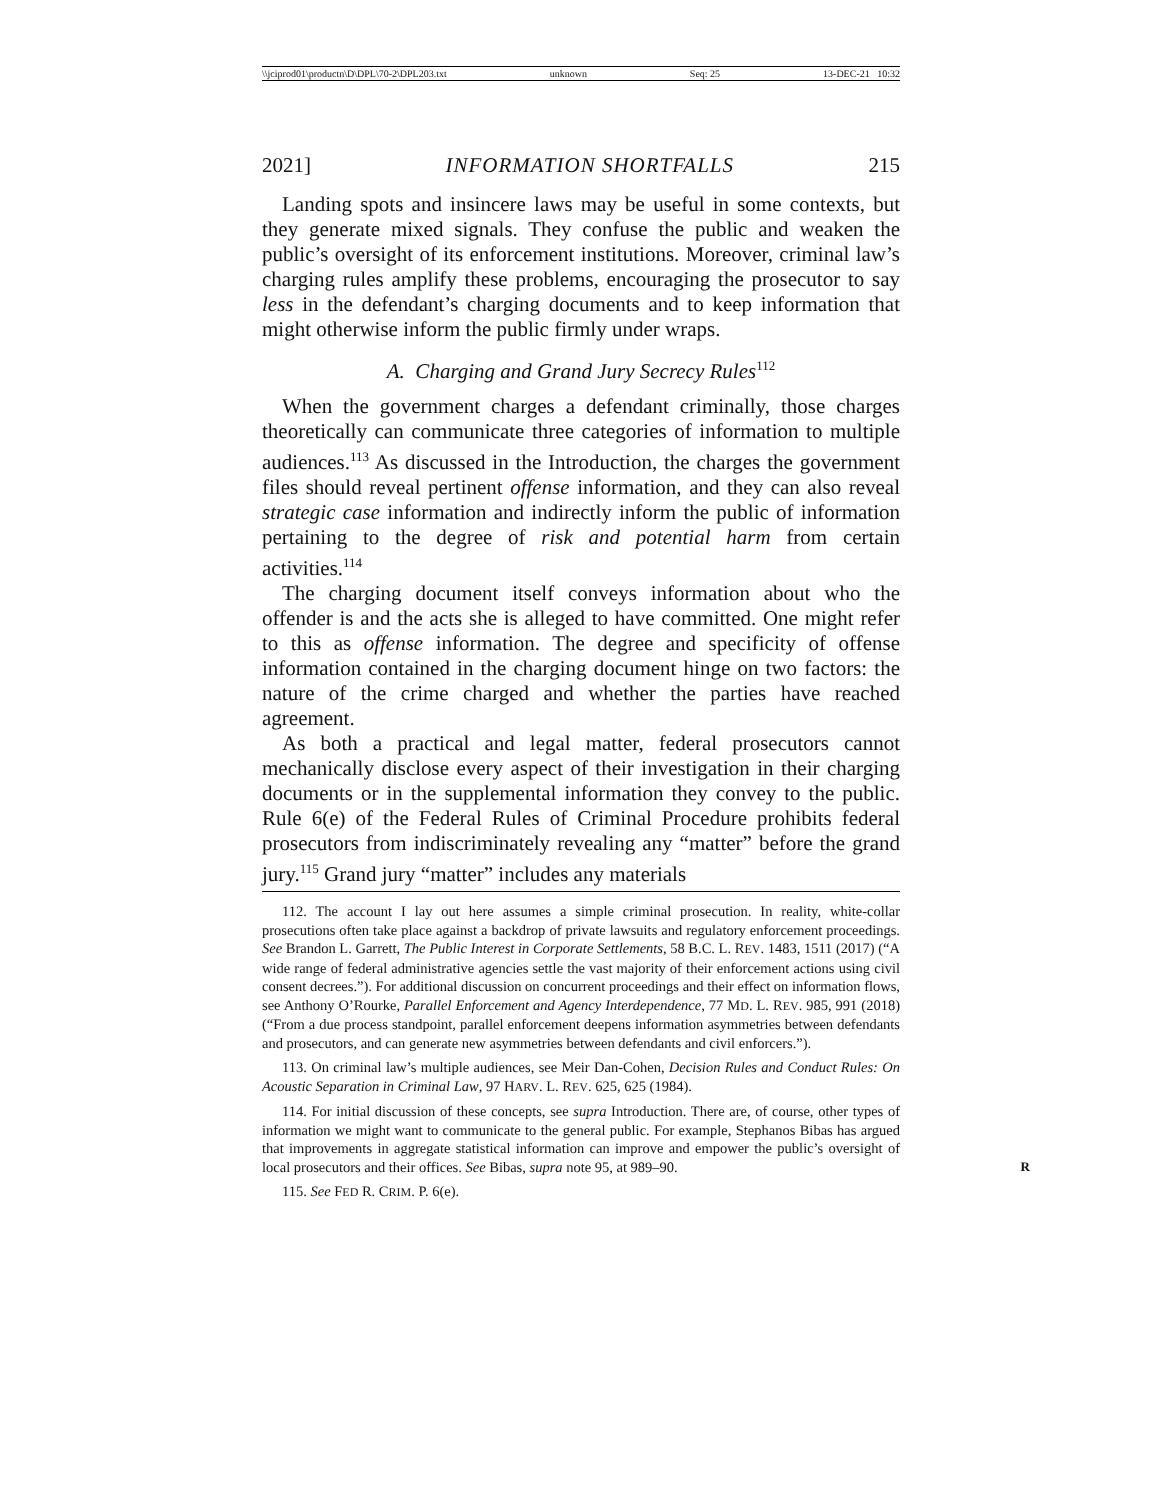\\jciprod01\productn\D\DPL\70-2\DPL203.txt unknown Seq: 25 13-DEC-21 10:32
2021] INFORMATION SHORTFALLS 215
Landing spots and insincere laws may be useful in some contexts, but they generate mixed signals. They confuse the public and weaken the public’s oversight of its enforcement institutions. Moreover, criminal law’s charging rules amplify these problems, encouraging the prosecutor to say less in the defendant’s charging documents and to keep information that might otherwise inform the public firmly under wraps.
A. Charging and Grand Jury Secrecy Rules<sup>112</sup>
When the government charges a defendant criminally, those charges theoretically can communicate three categories of information to multiple audiences.<sup>113</sup> As discussed in the Introduction, the charges the government files should reveal pertinent offense information, and they can also reveal strategic case information and indirectly inform the public of information pertaining to the degree of risk and potential harm from certain activities.<sup>114</sup>
The charging document itself conveys information about who the offender is and the acts she is alleged to have committed. One might refer to this as offense information. The degree and specificity of offense information contained in the charging document hinge on two factors: the nature of the crime charged and whether the parties have reached agreement.
As both a practical and legal matter, federal prosecutors cannot mechanically disclose every aspect of their investigation in their charging documents or in the supplemental information they convey to the public. Rule 6(e) of the Federal Rules of Criminal Procedure prohibits federal prosecutors from indiscriminately revealing any “matter” before the grand jury.<sup>115</sup> Grand jury “matter” includes any materials
112. The account I lay out here assumes a simple criminal prosecution. In reality, white-collar prosecutions often take place against a backdrop of private lawsuits and regulatory enforcement proceedings. See Brandon L. Garrett, The Public Interest in Corporate Settlements, 58 B.C. L. REV. 1483, 1511 (2017) (“A wide range of federal administrative agencies settle the vast majority of their enforcement actions using civil consent decrees.”). For additional discussion on concurrent proceedings and their effect on information flows, see Anthony O’Rourke, Parallel Enforcement and Agency Interdependence, 77 MD. L. REV. 985, 991 (2018) (“From a due process standpoint, parallel enforcement deepens information asymmetries between defendants and prosecutors, and can generate new asymmetries between defendants and civil enforcers.”).
113. On criminal law’s multiple audiences, see Meir Dan-Cohen, Decision Rules and Conduct Rules: On Acoustic Separation in Criminal Law, 97 HARV. L. REV. 625, 625 (1984).
114. For initial discussion of these concepts, see supra Introduction. There are, of course, other types of information we might want to communicate to the general public. For example, Stephanos Bibas has argued that improvements in aggregate statistical information can improve and empower the public’s oversight of local prosecutors and their offices. See Bibas, supra note 95, at 989–90. R
115. See FED R. CRIM. P. 6(e).